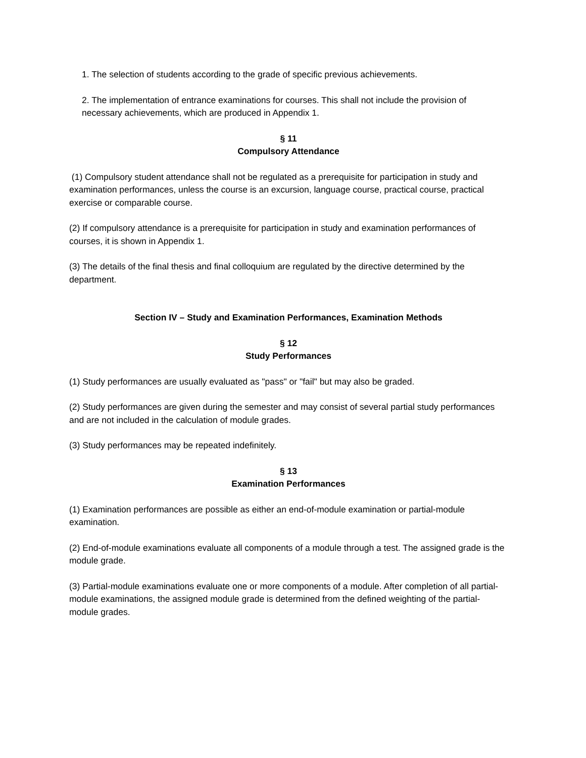1. The selection of students according to the grade of specific previous achievements.
2. The implementation of entrance examinations for courses. This shall not include the provision of necessary achievements, which are produced in Appendix 1.
§ 11
Compulsory Attendance
(1) Compulsory student attendance shall not be regulated as a prerequisite for participation in study and examination performances, unless the course is an excursion, language course, practical course, practical exercise or comparable course.
(2) If compulsory attendance is a prerequisite for participation in study and examination performances of courses, it is shown in Appendix 1.
(3) The details of the final thesis and final colloquium are regulated by the directive determined by the department.
Section IV – Study and Examination Performances, Examination Methods
§ 12
Study Performances
(1) Study performances are usually evaluated as "pass" or "fail" but may also be graded.
(2) Study performances are given during the semester and may consist of several partial study performances and are not included in the calculation of module grades.
(3) Study performances may be repeated indefinitely.
§ 13
Examination Performances
(1) Examination performances are possible as either an end-of-module examination or partial-module examination.
(2) End-of-module examinations evaluate all components of a module through a test. The assigned grade is the module grade.
(3) Partial-module examinations evaluate one or more components of a module. After completion of all partial-module examinations, the assigned module grade is determined from the defined weighting of the partial-module grades.